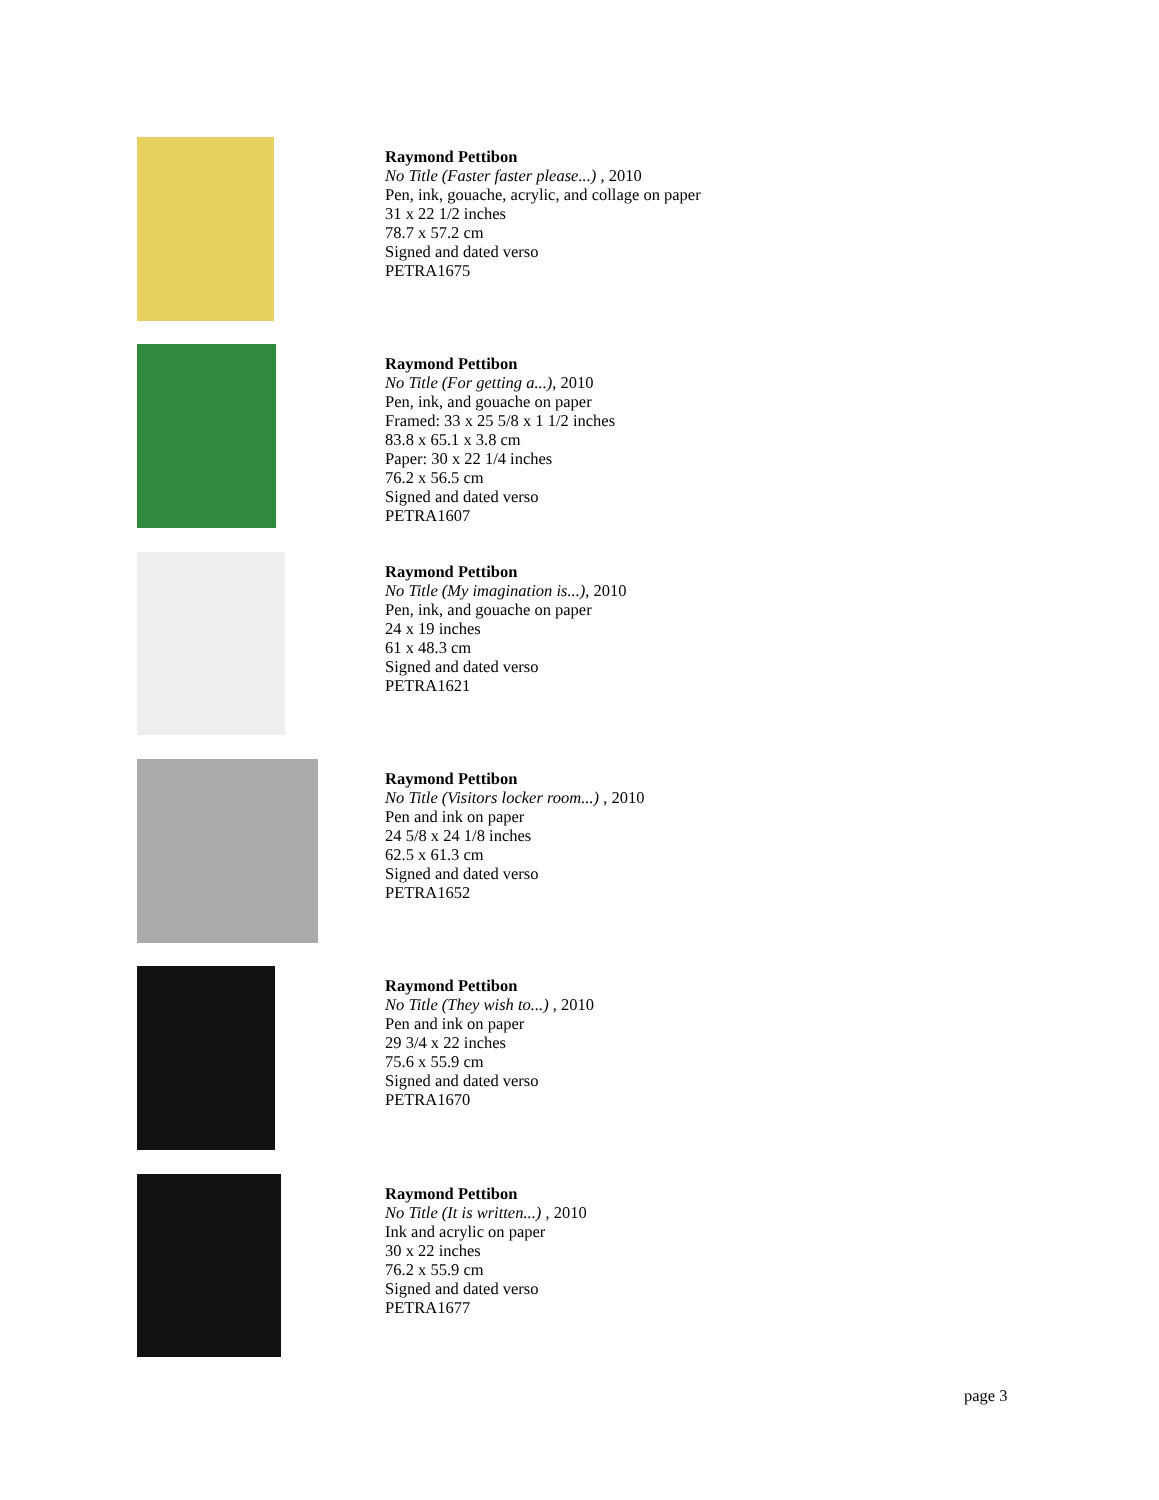Raymond Pettibon
No Title (Faster faster please...) , 2010
Pen, ink, gouache, acrylic, and collage on paper
31 x 22 1/2 inches
78.7 x 57.2 cm
Signed and dated verso
PETRA1675
Raymond Pettibon
No Title (For getting a...), 2010
Pen, ink, and gouache on paper
Framed: 33 x 25 5/8 x 1 1/2 inches
83.8 x 65.1 x 3.8 cm
Paper: 30 x 22 1/4 inches
76.2 x 56.5 cm
Signed and dated verso
PETRA1607
Raymond Pettibon
No Title (My imagination is...), 2010
Pen, ink, and gouache on paper
24 x 19 inches
61 x 48.3 cm
Signed and dated verso
PETRA1621
Raymond Pettibon
No Title (Visitors locker room...) , 2010
Pen and ink on paper
24 5/8 x 24 1/8 inches
62.5 x 61.3 cm
Signed and dated verso
PETRA1652
Raymond Pettibon
No Title (They wish to...) , 2010
Pen and ink on paper
29 3/4 x 22 inches
75.6 x 55.9 cm
Signed and dated verso
PETRA1670
Raymond Pettibon
No Title (It is written...) , 2010
Ink and acrylic on paper
30 x 22 inches
76.2 x 55.9 cm
Signed and dated verso
PETRA1677
page 3